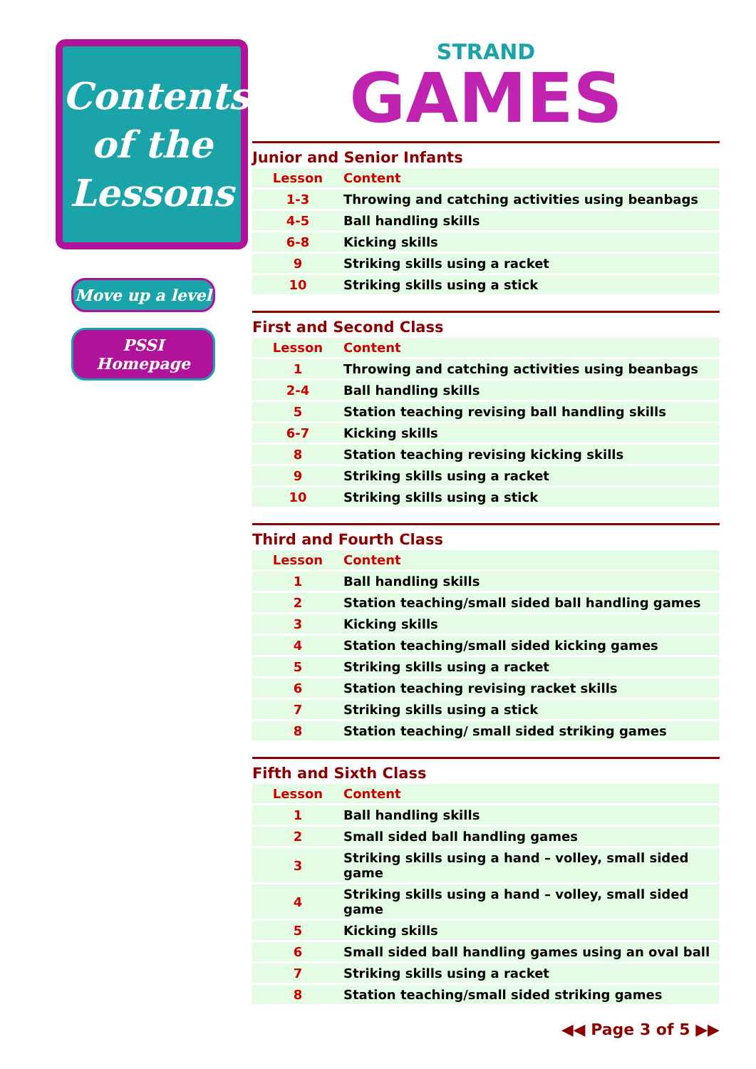Contents
of the
Lessons
Move up a level
PSSI Homepage
STRAND
GAMES
Junior and Senior Infants
| Lesson | Content |
| --- | --- |
| 1-3 | Throwing and catching activities using beanbags |
| 4-5 | Ball handling skills |
| 6-8 | Kicking skills |
| 9 | Striking skills using a racket |
| 10 | Striking skills using a stick |
First and Second Class
| Lesson | Content |
| --- | --- |
| 1 | Throwing and catching activities using beanbags |
| 2-4 | Ball handling skills |
| 5 | Station teaching revising ball handling skills |
| 6-7 | Kicking skills |
| 8 | Station teaching revising kicking skills |
| 9 | Striking skills using a racket |
| 10 | Striking skills using a stick |
Third and Fourth Class
| Lesson | Content |
| --- | --- |
| 1 | Ball handling skills |
| 2 | Station teaching/small sided ball handling games |
| 3 | Kicking skills |
| 4 | Station teaching/small sided kicking games |
| 5 | Striking skills using a racket |
| 6 | Station teaching revising racket skills |
| 7 | Striking skills using a stick |
| 8 | Station teaching/ small sided striking games |
Fifth and Sixth Class
| Lesson | Content |
| --- | --- |
| 1 | Ball handling skills |
| 2 | Small sided ball handling games |
| 3 | Striking skills using a hand – volley, small sided game |
| 4 | Striking skills using a hand – volley, small sided game |
| 5 | Kicking skills |
| 6 | Small sided ball handling games using an oval ball |
| 7 | Striking skills using a racket |
| 8 | Station teaching/small sided striking games |
◀◀ Page 3 of 5 ▶▶